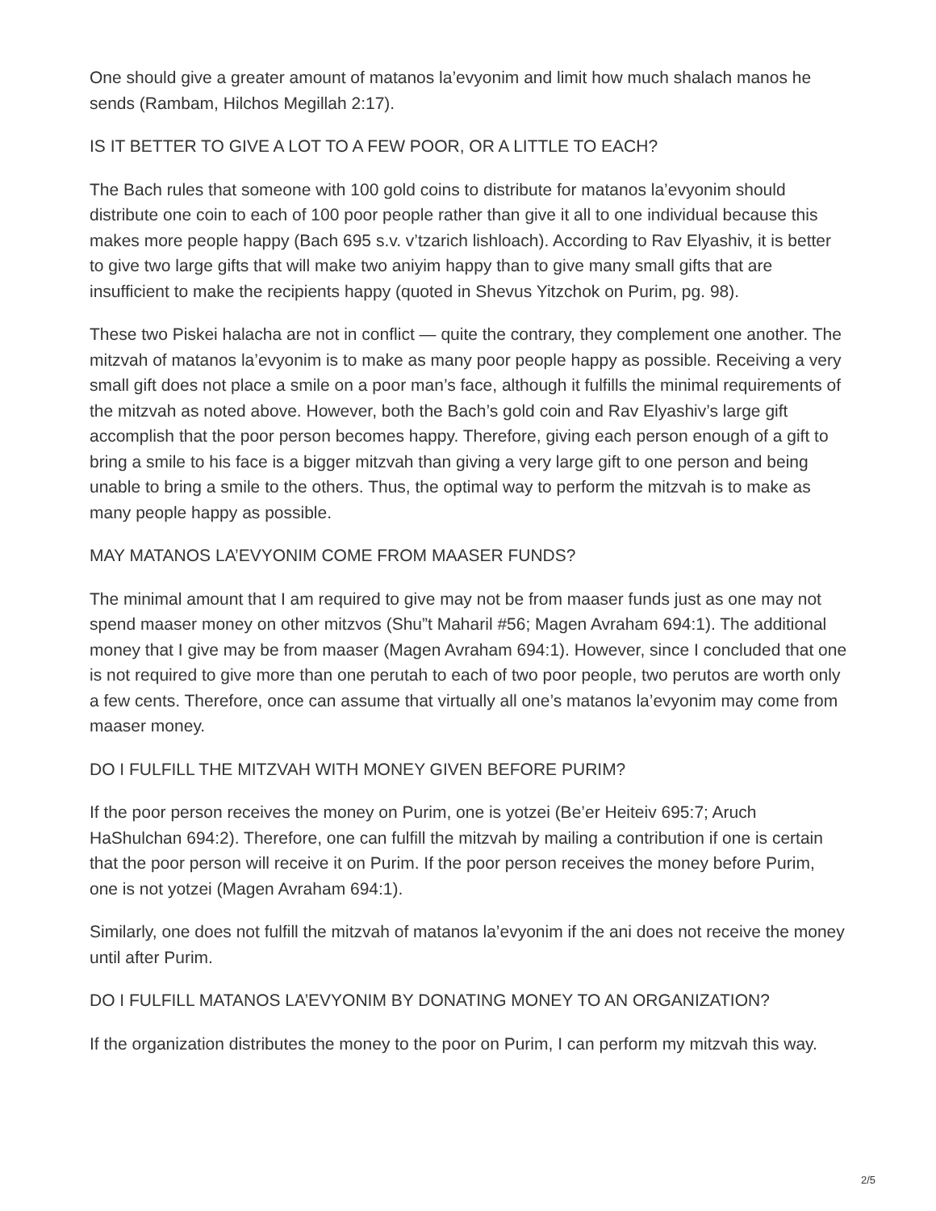One should give a greater amount of matanos la’evyonim and limit how much shalach manos he sends (Rambam, Hilchos Megillah 2:17).
IS IT BETTER TO GIVE A LOT TO A FEW POOR, OR A LITTLE TO EACH?
The Bach rules that someone with 100 gold coins to distribute for matanos la’evyonim should distribute one coin to each of 100 poor people rather than give it all to one individual because this makes more people happy (Bach 695 s.v. v’tzarich lishloach). According to Rav Elyashiv, it is better to give two large gifts that will make two aniyim happy than to give many small gifts that are insufficient to make the recipients happy (quoted in Shevus Yitzchok on Purim, pg. 98).
These two Piskei halacha are not in conflict — quite the contrary, they complement one another. The mitzvah of matanos la’evyonim is to make as many poor people happy as possible. Receiving a very small gift does not place a smile on a poor man’s face, although it fulfills the minimal requirements of the mitzvah as noted above. However, both the Bach’s gold coin and Rav Elyashiv’s large gift accomplish that the poor person becomes happy. Therefore, giving each person enough of a gift to bring a smile to his face is a bigger mitzvah than giving a very large gift to one person and being unable to bring a smile to the others. Thus, the optimal way to perform the mitzvah is to make as many people happy as possible.
MAY MATANOS LA’EVYONIM COME FROM MAASER FUNDS?
The minimal amount that I am required to give may not be from maaser funds just as one may not spend maaser money on other mitzvos (Shu”t Maharil #56; Magen Avraham 694:1). The additional money that I give may be from maaser (Magen Avraham 694:1). However, since I concluded that one is not required to give more than one perutah to each of two poor people, two perutos are worth only a few cents. Therefore, once can assume that virtually all one’s matanos la’evyonim may come from maaser money.
DO I FULFILL THE MITZVAH WITH MONEY GIVEN BEFORE PURIM?
If the poor person receives the money on Purim, one is yotzei (Be’er Heiteiv 695:7; Aruch HaShulchan 694:2). Therefore, one can fulfill the mitzvah by mailing a contribution if one is certain that the poor person will receive it on Purim. If the poor person receives the money before Purim, one is not yotzei (Magen Avraham 694:1).
Similarly, one does not fulfill the mitzvah of matanos la’evyonim if the ani does not receive the money until after Purim.
DO I FULFILL MATANOS LA’EVYONIM BY DONATING MONEY TO AN ORGANIZATION?
If the organization distributes the money to the poor on Purim, I can perform my mitzvah this way.
2/5